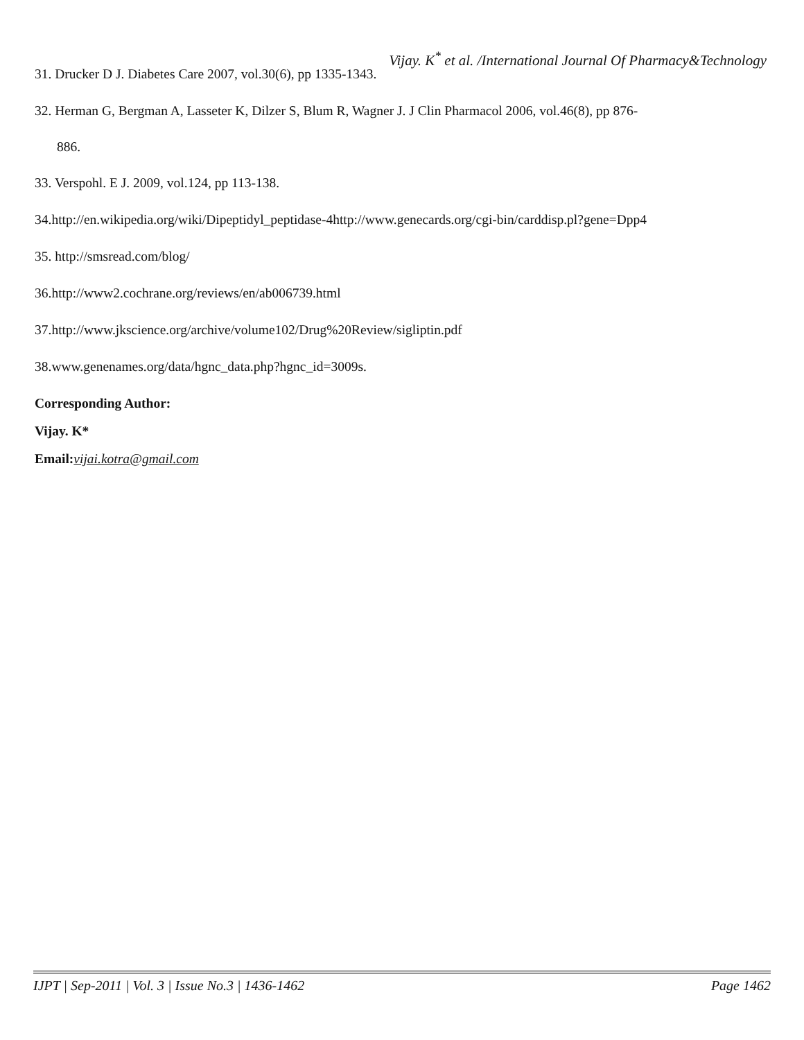Vijay. K<sup>*</sup> et al. /International Journal Of Pharmacy&Technology
31. Drucker D J. Diabetes Care 2007, vol.30(6), pp 1335-1343.
32. Herman G, Bergman A, Lasseter K, Dilzer S, Blum R, Wagner J. J Clin Pharmacol 2006, vol.46(8), pp 876-
886.
33. Verspohl. E J. 2009, vol.124, pp 113-138.
34.http://en.wikipedia.org/wiki/Dipeptidyl_peptidase-4http://www.genecards.org/cgi-bin/carddisp.pl?gene=Dpp4
35. http://smsread.com/blog/
36.http://www2.cochrane.org/reviews/en/ab006739.html
37.http://www.jkscience.org/archive/volume102/Drug%20Review/sigliptin.pdf
38.www.genenames.org/data/hgnc_data.php?hgnc_id=3009s.
Corresponding Author:
Vijay. K*
Email:vijai.kotra@gmail.com
IJPT | Sep-2011 | Vol. 3 | Issue No.3 | 1436-1462 Page 1462